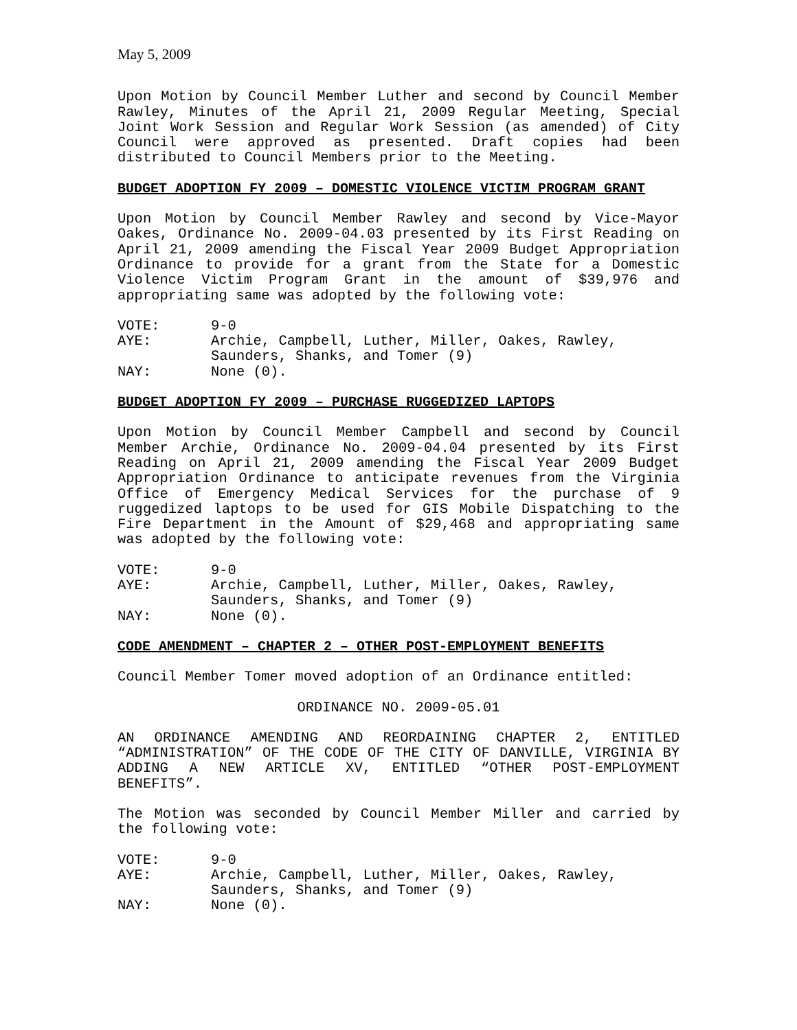May 5, 2009
Upon Motion by Council Member Luther and second by Council Member Rawley, Minutes of the April 21, 2009 Regular Meeting, Special Joint Work Session and Regular Work Session (as amended) of City Council were approved as presented. Draft copies had been distributed to Council Members prior to the Meeting.
BUDGET ADOPTION FY 2009 – DOMESTIC VIOLENCE VICTIM PROGRAM GRANT
Upon Motion by Council Member Rawley and second by Vice-Mayor Oakes, Ordinance No. 2009-04.03 presented by its First Reading on April 21, 2009 amending the Fiscal Year 2009 Budget Appropriation Ordinance to provide for a grant from the State for a Domestic Violence Victim Program Grant in the amount of $39,976 and appropriating same was adopted by the following vote:
| VOTE: | 9-0 |
| AYE: | Archie, Campbell, Luther, Miller, Oakes, Rawley, Saunders, Shanks, and Tomer (9) |
| NAY: | None (0). |
BUDGET ADOPTION FY 2009 – PURCHASE RUGGEDIZED LAPTOPS
Upon Motion by Council Member Campbell and second by Council Member Archie, Ordinance No. 2009-04.04 presented by its First Reading on April 21, 2009 amending the Fiscal Year 2009 Budget Appropriation Ordinance to anticipate revenues from the Virginia Office of Emergency Medical Services for the purchase of 9 ruggedized laptops to be used for GIS Mobile Dispatching to the Fire Department in the Amount of $29,468 and appropriating same was adopted by the following vote:
| VOTE: | 9-0 |
| AYE: | Archie, Campbell, Luther, Miller, Oakes, Rawley, Saunders, Shanks, and Tomer (9) |
| NAY: | None (0). |
CODE AMENDMENT – CHAPTER 2 – OTHER POST-EMPLOYMENT BENEFITS
Council Member Tomer moved adoption of an Ordinance entitled:
ORDINANCE NO. 2009-05.01
AN ORDINANCE AMENDING AND REORDAINING CHAPTER 2, ENTITLED “ADMINISTRATION” OF THE CODE OF THE CITY OF DANVILLE, VIRGINIA BY ADDING A NEW ARTICLE XV, ENTITLED “OTHER POST-EMPLOYMENT BENEFITS”.
The Motion was seconded by Council Member Miller and carried by the following vote:
| VOTE: | 9-0 |
| AYE: | Archie, Campbell, Luther, Miller, Oakes, Rawley, Saunders, Shanks, and Tomer (9) |
| NAY: | None (0). |